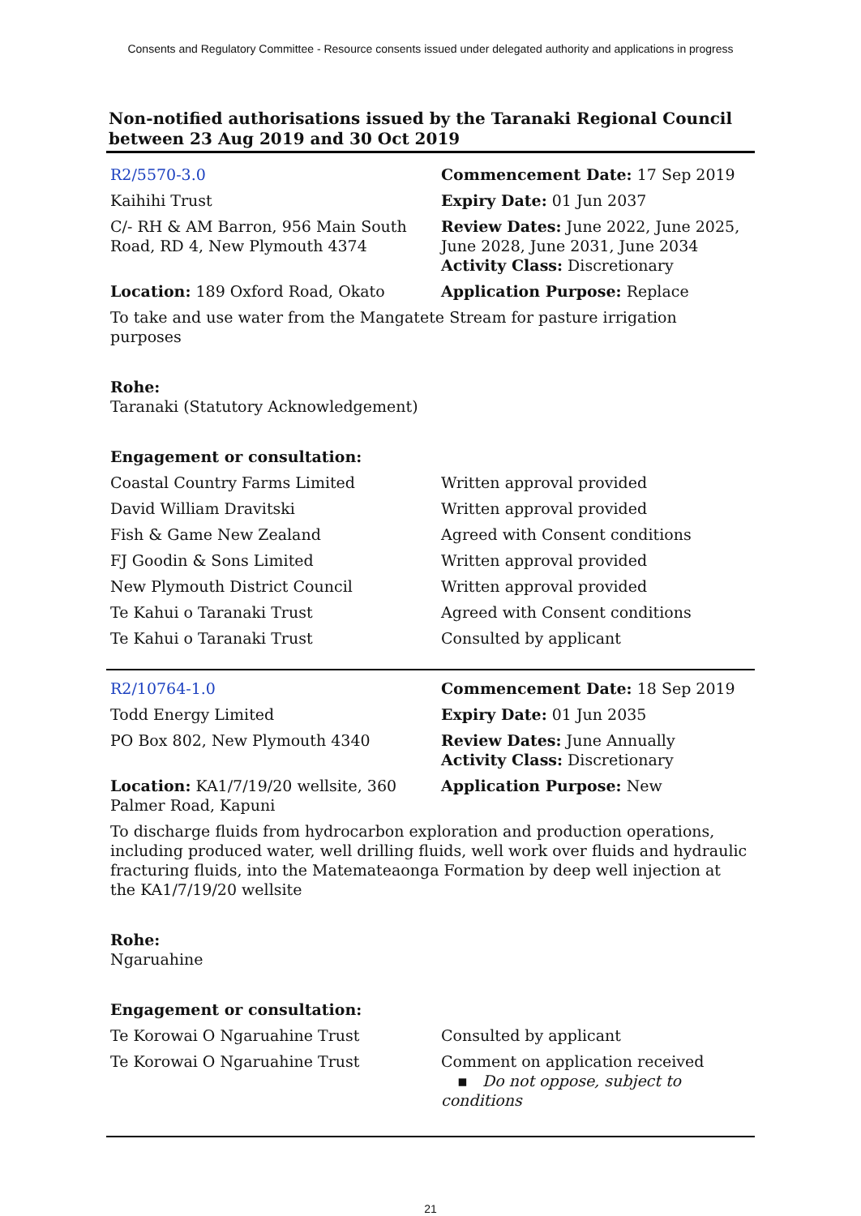Consents and Regulatory Committee - Resource consents issued under delegated authority and applications in progress
Non-notified authorisations issued by the Taranaki Regional Council between 23 Aug 2019 and 30 Oct 2019
| R2/5570-3.0 | Commencement Date: 17 Sep 2019 |
| Kaihihi Trust | Expiry Date: 01 Jun 2037 |
| C/- RH & AM Barron, 956 Main South Road, RD 4, New Plymouth 4374 | Review Dates: June 2022, June 2025, June 2028, June 2031, June 2034 Activity Class: Discretionary |
| Location: 189 Oxford Road, Okato | Application Purpose: Replace |
To take and use water from the Mangatete Stream for pasture irrigation purposes
Rohe:
Taranaki (Statutory Acknowledgement)
Engagement or consultation:
| Coastal Country Farms Limited | Written approval provided |
| David William Dravitski | Written approval provided |
| Fish & Game New Zealand | Agreed with Consent conditions |
| FJ Goodin & Sons Limited | Written approval provided |
| New Plymouth District Council | Written approval provided |
| Te Kahui o Taranaki Trust | Agreed with Consent conditions |
| Te Kahui o Taranaki Trust | Consulted by applicant |
| R2/10764-1.0 | Commencement Date: 18 Sep 2019 |
| Todd Energy Limited | Expiry Date: 01 Jun 2035 |
| PO Box 802, New Plymouth 4340 | Review Dates: June Annually Activity Class: Discretionary |
| Location: KA1/7/19/20 wellsite, 360 Palmer Road, Kapuni | Application Purpose: New |
To discharge fluids from hydrocarbon exploration and production operations, including produced water, well drilling fluids, well work over fluids and hydraulic fracturing fluids, into the Matemateaonga Formation by deep well injection at the KA1/7/19/20 wellsite
Rohe:
Ngaruahine
Engagement or consultation:
| Te Korowai O Ngaruahine Trust | Consulted by applicant |
| Te Korowai O Ngaruahine Trust | Comment on application received ▪ Do not oppose, subject to conditions |
21